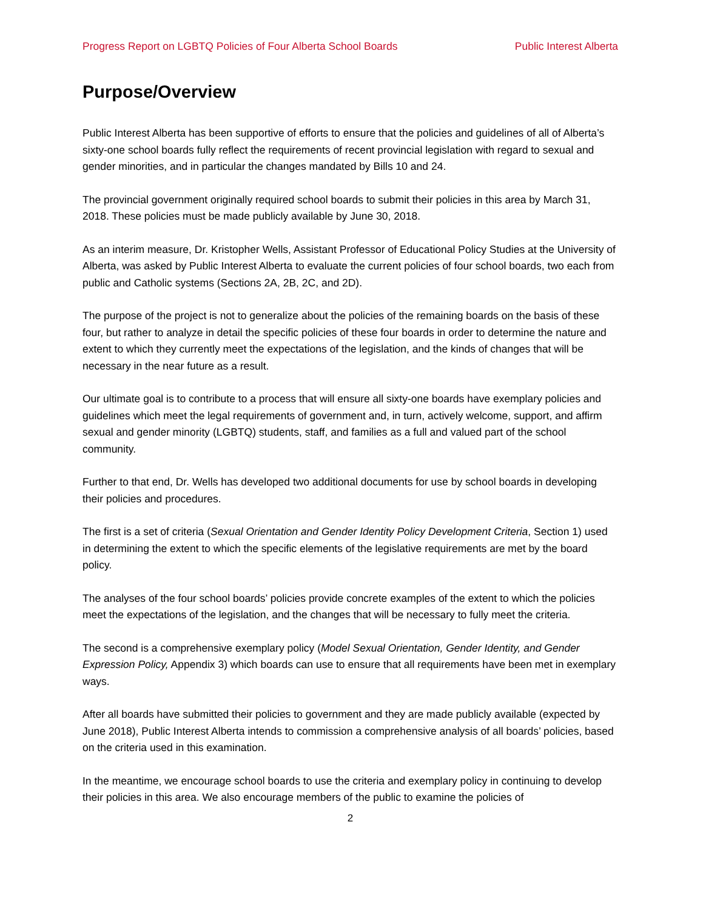Progress Report on LGBTQ Policies of Four Alberta School Boards Public Interest Alberta
Purpose/Overview
Public Interest Alberta has been supportive of efforts to ensure that the policies and guidelines of all of Alberta’s sixty-one school boards fully reflect the requirements of recent provincial legislation with regard to sexual and gender minorities, and in particular the changes mandated by Bills 10 and 24.
The provincial government originally required school boards to submit their policies in this area by March 31, 2018. These policies must be made publicly available by June 30, 2018.
As an interim measure, Dr. Kristopher Wells, Assistant Professor of Educational Policy Studies at the University of Alberta, was asked by Public Interest Alberta to evaluate the current policies of four school boards, two each from public and Catholic systems (Sections 2A, 2B, 2C, and 2D).
The purpose of the project is not to generalize about the policies of the remaining boards on the basis of these four, but rather to analyze in detail the specific policies of these four boards in order to determine the nature and extent to which they currently meet the expectations of the legislation, and the kinds of changes that will be necessary in the near future as a result.
Our ultimate goal is to contribute to a process that will ensure all sixty-one boards have exemplary policies and guidelines which meet the legal requirements of government and, in turn, actively welcome, support, and affirm sexual and gender minority (LGBTQ) students, staff, and families as a full and valued part of the school community.
Further to that end, Dr. Wells has developed two additional documents for use by school boards in developing their policies and procedures.
The first is a set of criteria (Sexual Orientation and Gender Identity Policy Development Criteria, Section 1) used in determining the extent to which the specific elements of the legislative requirements are met by the board policy.
The analyses of the four school boards’ policies provide concrete examples of the extent to which the policies meet the expectations of the legislation, and the changes that will be necessary to fully meet the criteria.
The second is a comprehensive exemplary policy (Model Sexual Orientation, Gender Identity, and Gender Expression Policy, Appendix 3) which boards can use to ensure that all requirements have been met in exemplary ways.
After all boards have submitted their policies to government and they are made publicly available (expected by June 2018), Public Interest Alberta intends to commission a comprehensive analysis of all boards’ policies, based on the criteria used in this examination.
In the meantime, we encourage school boards to use the criteria and exemplary policy in continuing to develop their policies in this area. We also encourage members of the public to examine the policies of
2